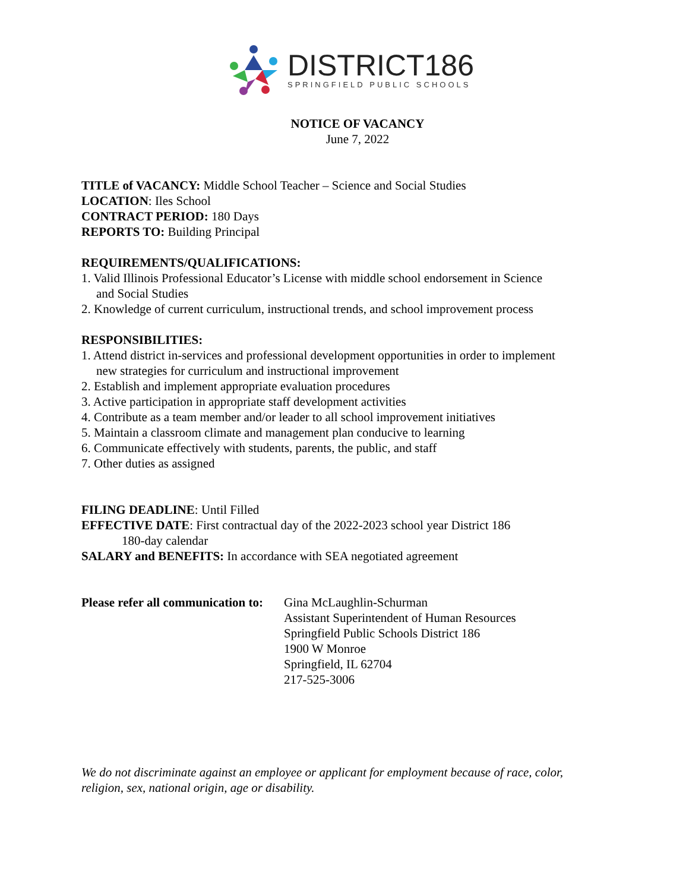DISTRICT186
SPRINGFIELD PUBLIC SCHOOLS
NOTICE OF VACANCY
June 7, 2022
TITLE of VACANCY: Middle School Teacher – Science and Social Studies
LOCATION: Iles School
CONTRACT PERIOD: 180 Days
REPORTS TO: Building Principal
REQUIREMENTS/QUALIFICATIONS:
1. Valid Illinois Professional Educator’s License with middle school endorsement in Science
and Social Studies
2. Knowledge of current curriculum, instructional trends, and school improvement process
RESPONSIBILITIES:
1. Attend district in-services and professional development opportunities in order to implement
new strategies for curriculum and instructional improvement
2. Establish and implement appropriate evaluation procedures
3. Active participation in appropriate staff development activities
4. Contribute as a team member and/or leader to all school improvement initiatives
5. Maintain a classroom climate and management plan conducive to learning
6. Communicate effectively with students, parents, the public, and staff
7. Other duties as assigned
FILING DEADLINE: Until Filled
EFFECTIVE DATE: First contractual day of the 2022-2023 school year District 186
180-day calendar
SALARY and BENEFITS: In accordance with SEA negotiated agreement
Please refer all communication to:
Gina McLaughlin-Schurman
Assistant Superintendent of Human Resources
Springfield Public Schools District 186
1900 W Monroe
Springfield, IL 62704
217-525-3006
We do not discriminate against an employee or applicant for employment because of race, color, religion, sex, national origin, age or disability.